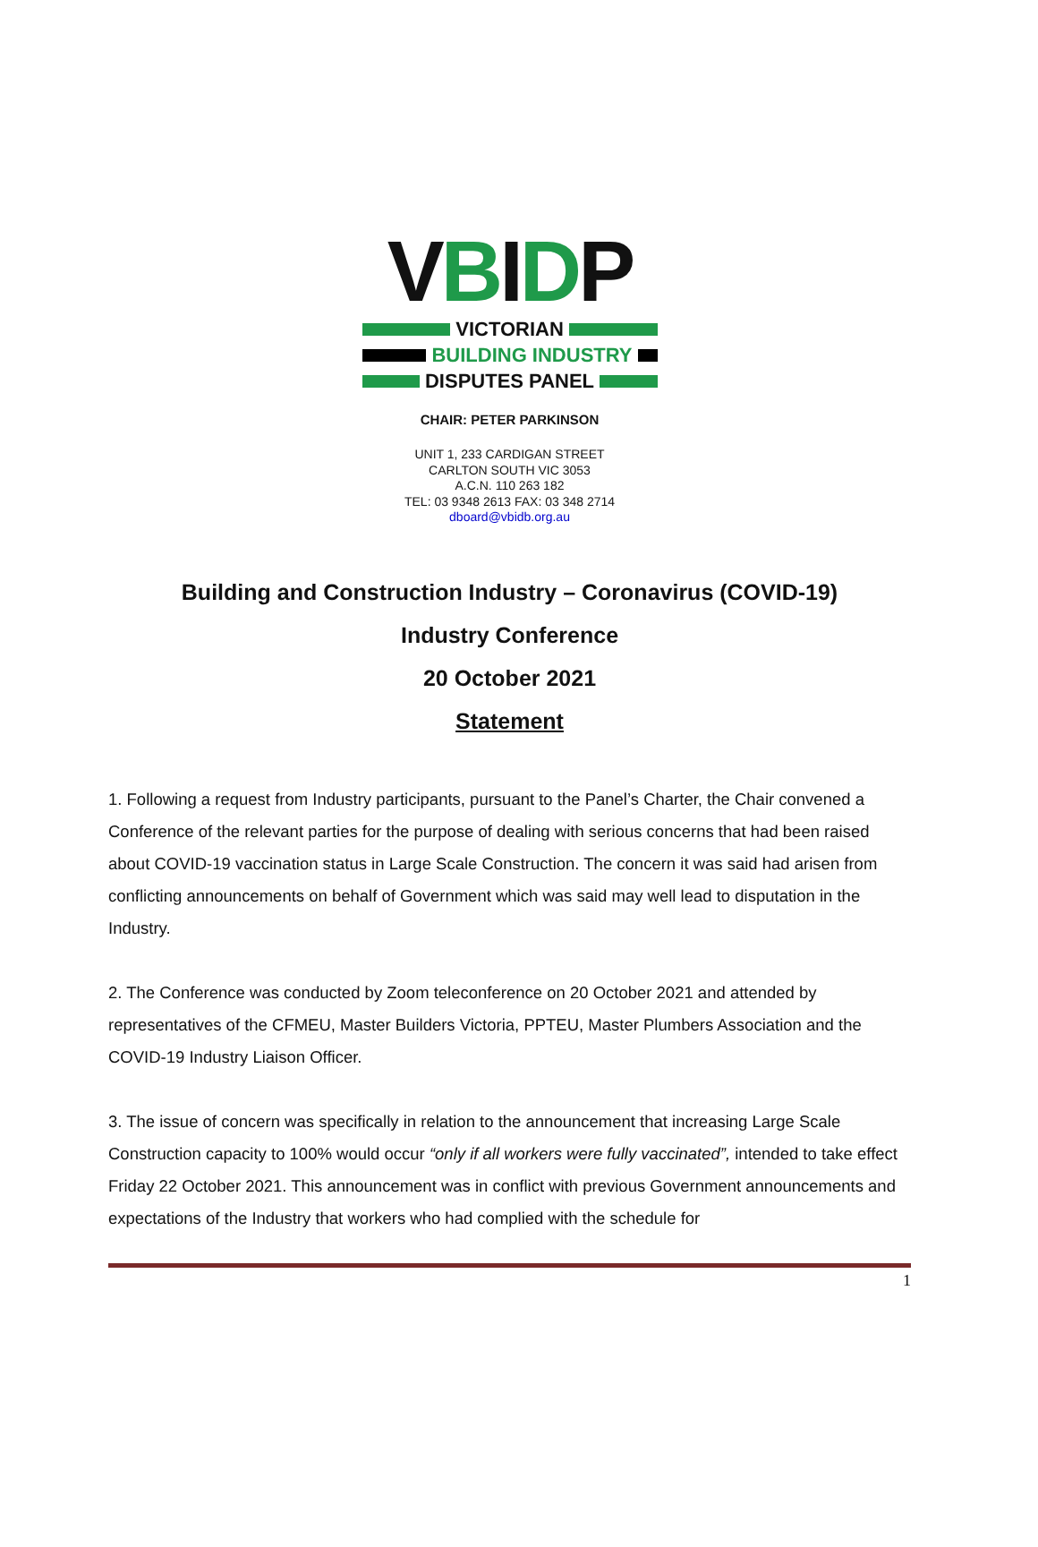VBIDP
VICTORIAN
BUILDING INDUSTRY
DISPUTES PANEL
CHAIR: PETER PARKINSON
UNIT 1, 233 CARDIGAN STREET
CARLTON SOUTH VIC 3053
A.C.N. 110 263 182
TEL: 03 9348 2613 FAX: 03 348 2714
dboard@vbidb.org.au
Building and Construction Industry – Coronavirus (COVID-19)
Industry Conference
20 October 2021
Statement
1. Following a request from Industry participants, pursuant to the Panel’s Charter, the Chair convened a Conference of the relevant parties for the purpose of dealing with serious concerns that had been raised about COVID-19 vaccination status in Large Scale Construction. The concern it was said had arisen from conflicting announcements on behalf of Government which was said may well lead to disputation in the Industry.
2. The Conference was conducted by Zoom teleconference on 20 October 2021 and attended by representatives of the CFMEU, Master Builders Victoria, PPTEU, Master Plumbers Association and the COVID-19 Industry Liaison Officer.
3. The issue of concern was specifically in relation to the announcement that increasing Large Scale Construction capacity to 100% would occur “only if all workers were fully vaccinated”, intended to take effect Friday 22 October 2021. This announcement was in conflict with previous Government announcements and expectations of the Industry that workers who had complied with the schedule for
1